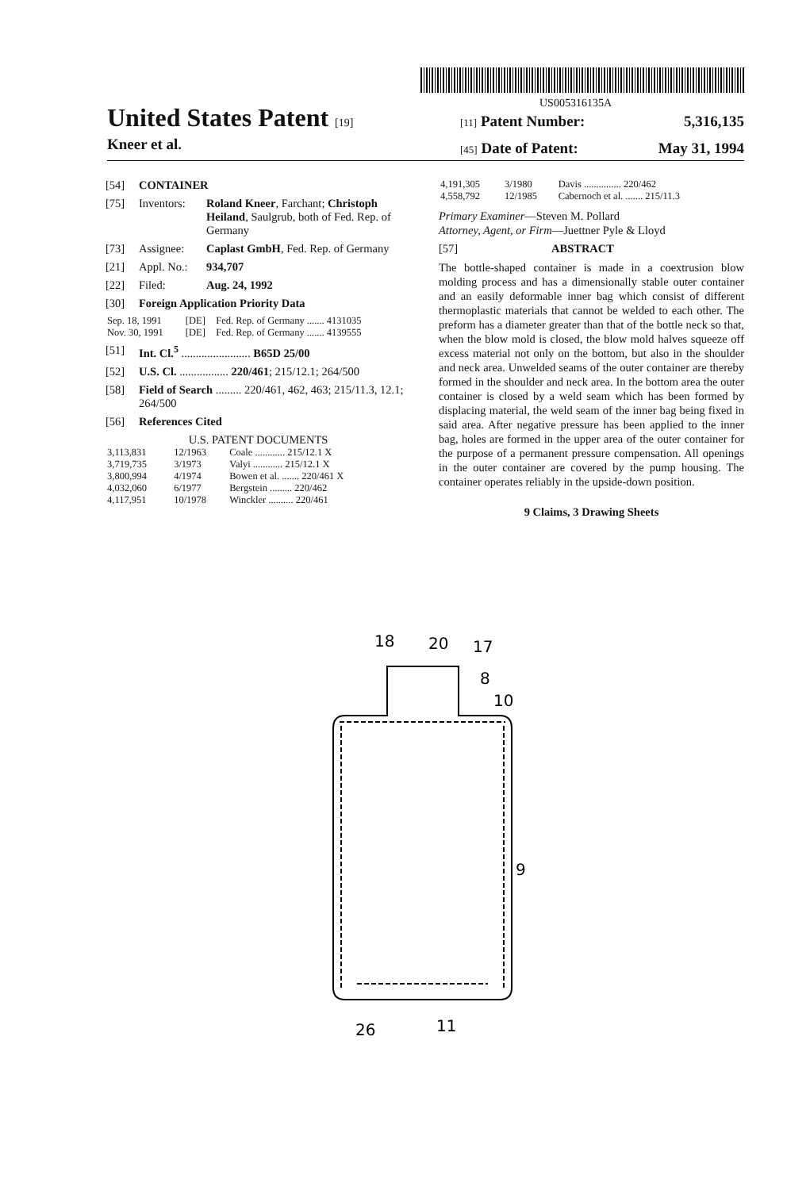US005316135A
United States Patent [19]
Kneer et al.
[11] Patent Number: 5,316,135
[45] Date of Patent: May 31, 1994
[54] CONTAINER
[75] Inventors: Roland Kneer, Farchant; Christoph Heiland, Saulgrub, both of Fed. Rep. of Germany
[73] Assignee: Caplast GmbH, Fed. Rep. of Germany
[21] Appl. No.: 934,707
[22] Filed: Aug. 24, 1992
[30] Foreign Application Priority Data
| Sep. 18, 1991 | [DE] | Fed. Rep. of Germany ....... 4131035 |
| Nov. 30, 1991 | [DE] | Fed. Rep. of Germany ....... 4139555 |
[51] Int. Cl.<sup>5</sup> ........................ B65D 25/00
[52] U.S. Cl. ................. 220/461; 215/12.1; 264/500
[58] Field of Search ......... 220/461, 462, 463; 215/11.3, 12.1; 264/500
[56] References Cited
U.S. PATENT DOCUMENTS
| 3,113,831 | 12/1963 | Coale ............ 215/12.1 X |
| 3,719,735 | 3/1973 | Valyi ............ 215/12.1 X |
| 3,800,994 | 4/1974 | Bowen et al. ....... 220/461 X |
| 4,032,060 | 6/1977 | Bergstein ......... 220/462 |
| 4,117,951 | 10/1978 | Winckler .......... 220/461 |
| 4,191,305 | 3/1980 | Davis ............... 220/462 |
| 4,558,792 | 12/1985 | Cabernoch et al. ....... 215/11.3 |
Primary Examiner—Steven M. Pollard
Attorney, Agent, or Firm—Juettner Pyle & Lloyd
[57] ABSTRACT
The bottle-shaped container is made in a coextrusion blow molding process and has a dimensionally stable outer container and an easily deformable inner bag which consist of different thermoplastic materials that cannot be welded to each other. The preform has a diameter greater than that of the bottle neck so that, when the blow mold is closed, the blow mold halves squeeze off excess material not only on the bottom, but also in the shoulder and neck area. Unwelded seams of the outer container are thereby formed in the shoulder and neck area. In the bottom area the outer container is closed by a weld seam which has been formed by displacing material, the weld seam of the inner bag being fixed in said area. After negative pressure has been applied to the inner bag, holes are formed in the upper area of the outer container for the purpose of a permanent pressure compensation. All openings in the outer container are covered by the pump housing. The container operates reliably in the upside-down position.
9 Claims, 3 Drawing Sheets
18
20
17
8
10
9
26
11